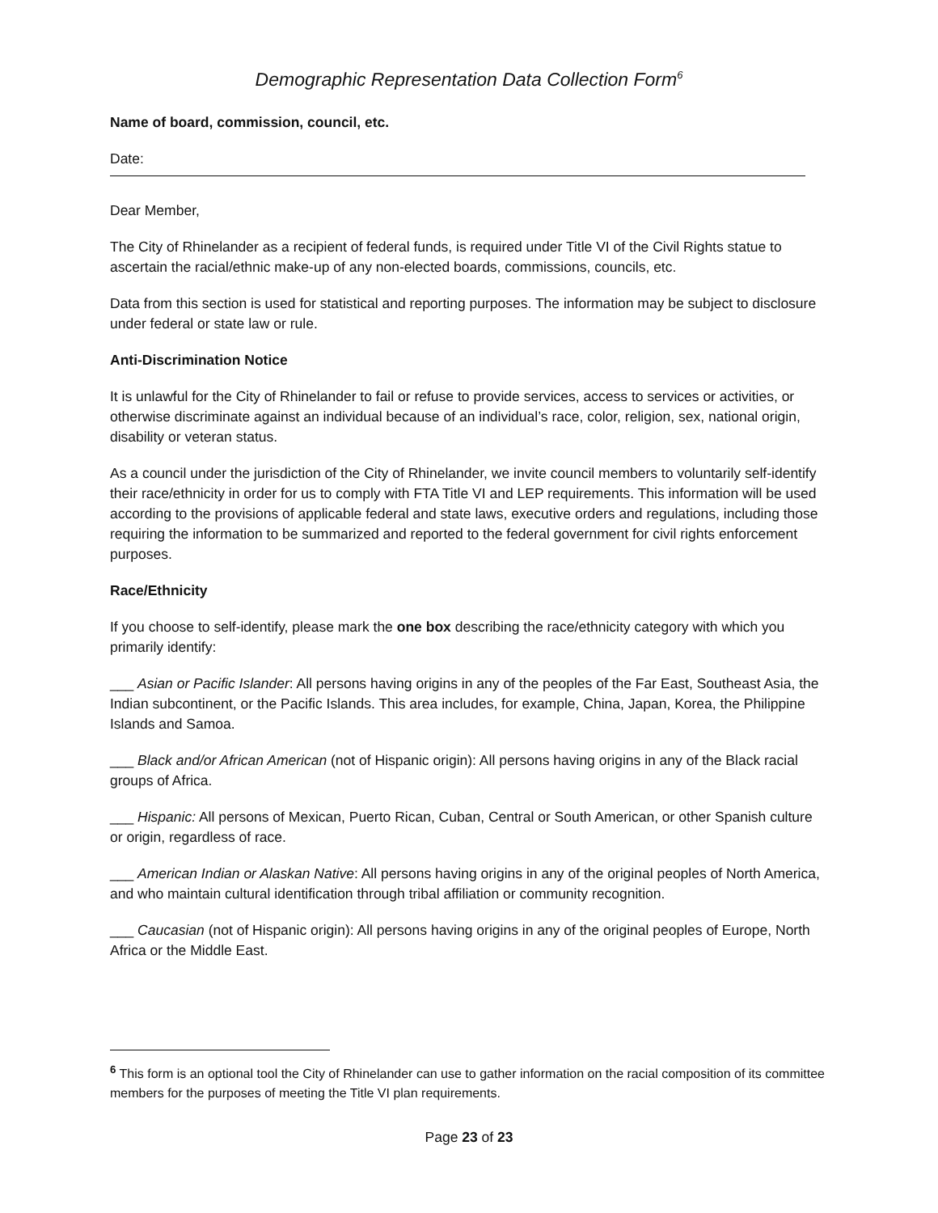Demographic Representation Data Collection Form<sup>6</sup>
Name of board, commission, council, etc.
Date:
Dear Member,
The City of Rhinelander as a recipient of federal funds, is required under Title VI of the Civil Rights statue to ascertain the racial/ethnic make-up of any non-elected boards, commissions, councils, etc.
Data from this section is used for statistical and reporting purposes. The information may be subject to disclosure under federal or state law or rule.
Anti-Discrimination Notice
It is unlawful for the City of Rhinelander to fail or refuse to provide services, access to services or activities, or otherwise discriminate against an individual because of an individual’s race, color, religion, sex, national origin, disability or veteran status.
As a council under the jurisdiction of the City of Rhinelander, we invite council members to voluntarily self-identify their race/ethnicity in order for us to comply with FTA Title VI and LEP requirements. This information will be used according to the provisions of applicable federal and state laws, executive orders and regulations, including those requiring the information to be summarized and reported to the federal government for civil rights enforcement purposes.
Race/Ethnicity
If you choose to self-identify, please mark the one box describing the race/ethnicity category with which you primarily identify:
___ Asian or Pacific Islander: All persons having origins in any of the peoples of the Far East, Southeast Asia, the Indian subcontinent, or the Pacific Islands. This area includes, for example, China, Japan, Korea, the Philippine Islands and Samoa.
___ Black and/or African American (not of Hispanic origin): All persons having origins in any of the Black racial groups of Africa.
___ Hispanic: All persons of Mexican, Puerto Rican, Cuban, Central or South American, or other Spanish culture or origin, regardless of race.
___ American Indian or Alaskan Native: All persons having origins in any of the original peoples of North America, and who maintain cultural identification through tribal affiliation or community recognition.
___ Caucasian (not of Hispanic origin): All persons having origins in any of the original peoples of Europe, North Africa or the Middle East.
<sup>6</sup> This form is an optional tool the City of Rhinelander can use to gather information on the racial composition of its committee members for the purposes of meeting the Title VI plan requirements.
Page 23 of 23